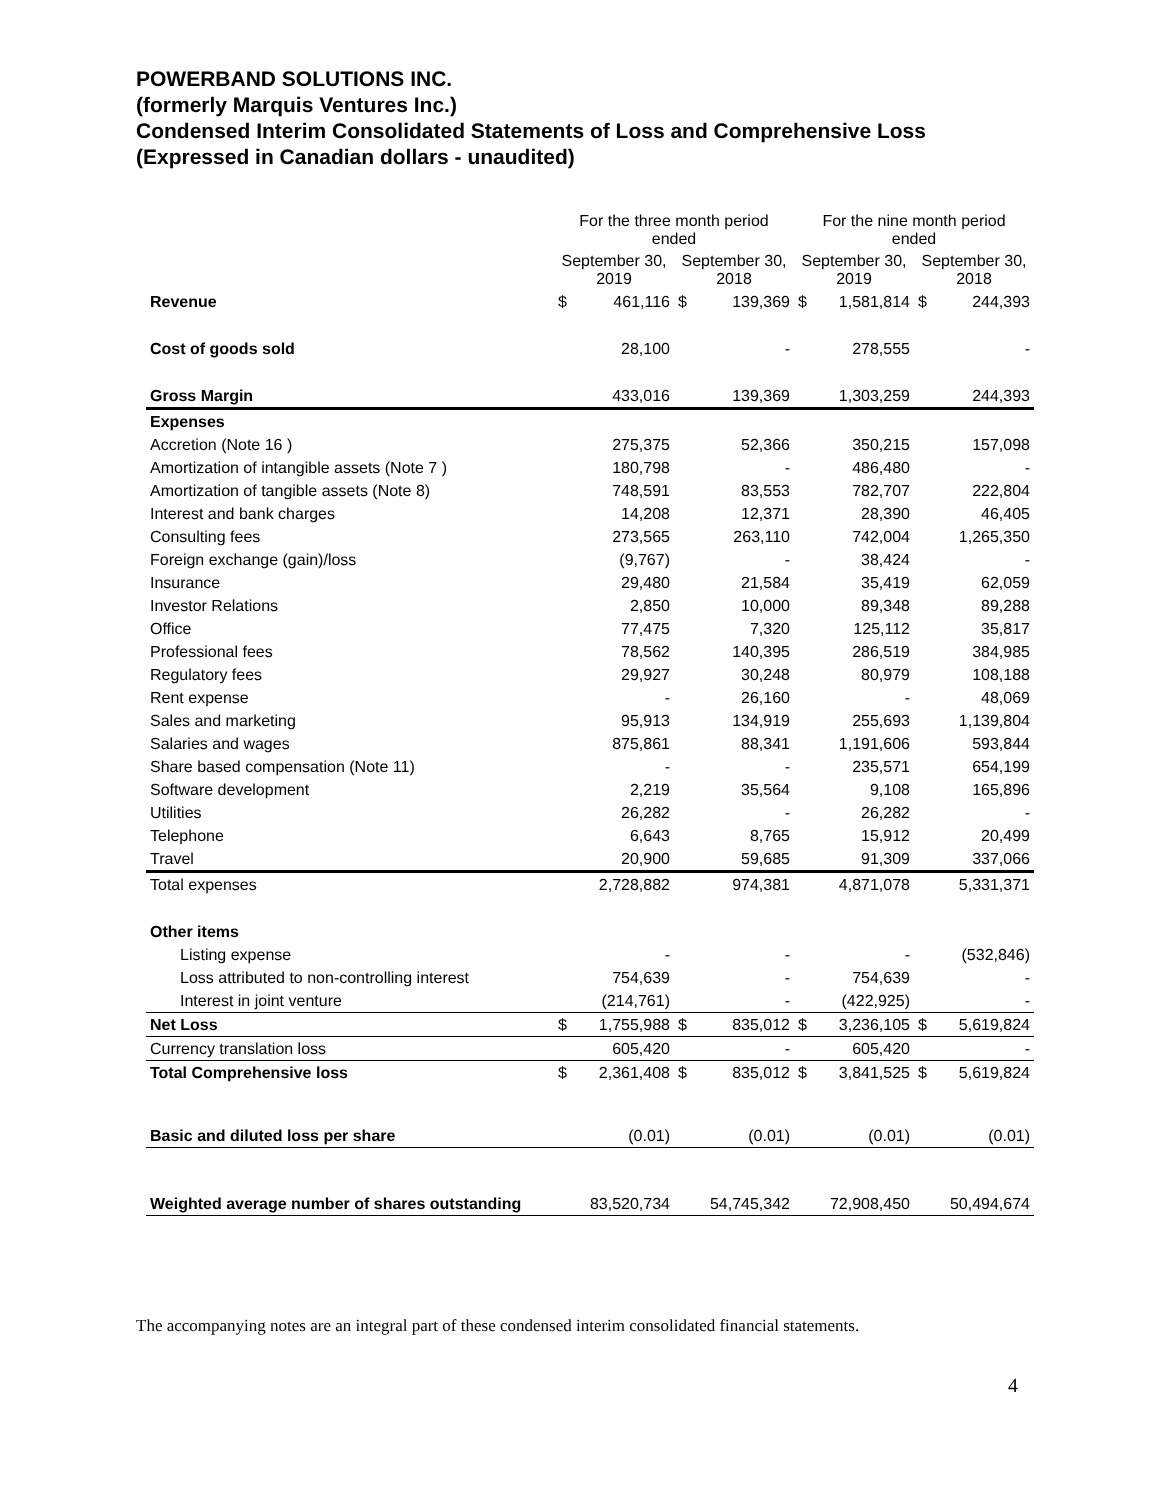POWERBAND SOLUTIONS INC.
(formerly Marquis Ventures Inc.)
Condensed Interim Consolidated Statements of Loss and Comprehensive Loss
(Expressed in Canadian dollars - unaudited)
| | For the three month period ended | | | | For the nine month period ended | | | |
| --- | --- | --- | --- | --- | --- | --- | --- | --- |
| | September 30, 2019 | | September 30, 2018 | | September 30, 2019 | | September 30, 2018 | |
| Revenue | $ | 461,116 | $ | 139,369 | $ | 1,581,814 | $ | 244,393 |
| Cost of goods sold | | 28,100 | | - | | 278,555 | | - |
| Gross Margin | | 433,016 | | 139,369 | | 1,303,259 | | 244,393 |
| Expenses | | | | | | | | |
| Accretion (Note 16 ) | | 275,375 | | 52,366 | | 350,215 | | 157,098 |
| Amortization of intangible assets (Note 7 ) | | 180,798 | | - | | 486,480 | | - |
| Amortization of tangible assets (Note 8) | | 748,591 | | 83,553 | | 782,707 | | 222,804 |
| Interest and bank charges | | 14,208 | | 12,371 | | 28,390 | | 46,405 |
| Consulting fees | | 273,565 | | 263,110 | | 742,004 | | 1,265,350 |
| Foreign exchange (gain)/loss | | (9,767) | | - | | 38,424 | | - |
| Insurance | | 29,480 | | 21,584 | | 35,419 | | 62,059 |
| Investor Relations | | 2,850 | | 10,000 | | 89,348 | | 89,288 |
| Office | | 77,475 | | 7,320 | | 125,112 | | 35,817 |
| Professional fees | | 78,562 | | 140,395 | | 286,519 | | 384,985 |
| Regulatory fees | | 29,927 | | 30,248 | | 80,979 | | 108,188 |
| Rent expense | | - | | 26,160 | | - | | 48,069 |
| Sales and marketing | | 95,913 | | 134,919 | | 255,693 | | 1,139,804 |
| Salaries and wages | | 875,861 | | 88,341 | | 1,191,606 | | 593,844 |
| Share based compensation (Note 11) | | - | | - | | 235,571 | | 654,199 |
| Software development | | 2,219 | | 35,564 | | 9,108 | | 165,896 |
| Utilities | | 26,282 | | - | | 26,282 | | - |
| Telephone | | 6,643 | | 8,765 | | 15,912 | | 20,499 |
| Travel | | 20,900 | | 59,685 | | 91,309 | | 337,066 |
| Total expenses | | 2,728,882 | | 974,381 | | 4,871,078 | | 5,331,371 |
| Other items | | | | | | | | |
| Listing expense | | - | | - | | - | | (532,846) |
| Loss attributed to non-controlling interest | | 754,639 | | - | | 754,639 | | - |
| Interest in joint venture | | (214,761) | | - | | (422,925) | | - |
| Net Loss | $ | 1,755,988 | $ | 835,012 | $ | 3,236,105 | $ | 5,619,824 |
| Currency translation loss | | 605,420 | | - | | 605,420 | | - |
| Total Comprehensive loss | $ | 2,361,408 | $ | 835,012 | $ | 3,841,525 | $ | 5,619,824 |
| Basic and diluted loss per share | | (0.01) | | (0.01) | | (0.01) | | (0.01) |
| Weighted average number of shares outstanding | | 83,520,734 | | 54,745,342 | | 72,908,450 | | 50,494,674 |
The accompanying notes are an integral part of these condensed interim consolidated financial statements.
4